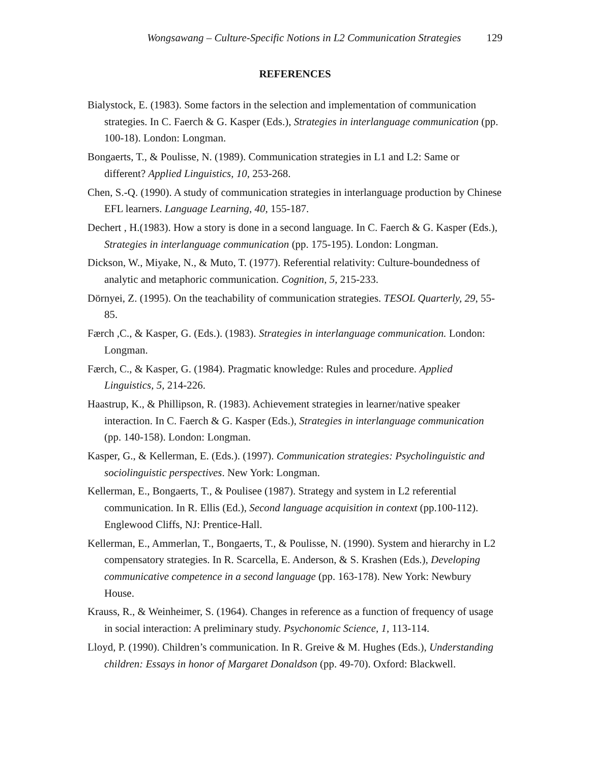Wongsawang – Culture-Specific Notions in L2 Communication Strategies 129
REFERENCES
Bialystock, E. (1983). Some factors in the selection and implementation of communication strategies. In C. Faerch & G. Kasper (Eds.), Strategies in interlanguage communication (pp. 100-18). London: Longman.
Bongaerts, T., & Poulisse, N. (1989). Communication strategies in L1 and L2: Same or different? Applied Linguistics, 10, 253-268.
Chen, S.-Q. (1990). A study of communication strategies in interlanguage production by Chinese EFL learners. Language Learning, 40, 155-187.
Dechert , H.(1983). How a story is done in a second language. In C. Faerch & G. Kasper (Eds.), Strategies in interlanguage communication (pp. 175-195). London: Longman.
Dickson, W., Miyake, N., & Muto, T. (1977). Referential relativity: Culture-boundedness of analytic and metaphoric communication. Cognition, 5, 215-233.
Dörnyei, Z. (1995). On the teachability of communication strategies. TESOL Quarterly, 29, 55-85.
Færch ,C., & Kasper, G. (Eds.). (1983). Strategies in interlanguage communication. London: Longman.
Færch, C., & Kasper, G. (1984). Pragmatic knowledge: Rules and procedure. Applied Linguistics, 5, 214-226.
Haastrup, K., & Phillipson, R. (1983). Achievement strategies in learner/native speaker interaction. In C. Faerch & G. Kasper (Eds.), Strategies in interlanguage communication (pp. 140-158). London: Longman.
Kasper, G., & Kellerman, E. (Eds.). (1997). Communication strategies: Psycholinguistic and sociolinguistic perspectives. New York: Longman.
Kellerman, E., Bongaerts, T., & Poulisee (1987). Strategy and system in L2 referential communication. In R. Ellis (Ed.), Second language acquisition in context (pp.100-112). Englewood Cliffs, NJ: Prentice-Hall.
Kellerman, E., Ammerlan, T., Bongaerts, T., & Poulisse, N. (1990). System and hierarchy in L2 compensatory strategies. In R. Scarcella, E. Anderson, & S. Krashen (Eds.), Developing communicative competence in a second language (pp. 163-178). New York: Newbury House.
Krauss, R., & Weinheimer, S. (1964). Changes in reference as a function of frequency of usage in social interaction: A preliminary study. Psychonomic Science, 1, 113-114.
Lloyd, P. (1990). Children’s communication. In R. Greive & M. Hughes (Eds.), Understanding children: Essays in honor of Margaret Donaldson (pp. 49-70). Oxford: Blackwell.